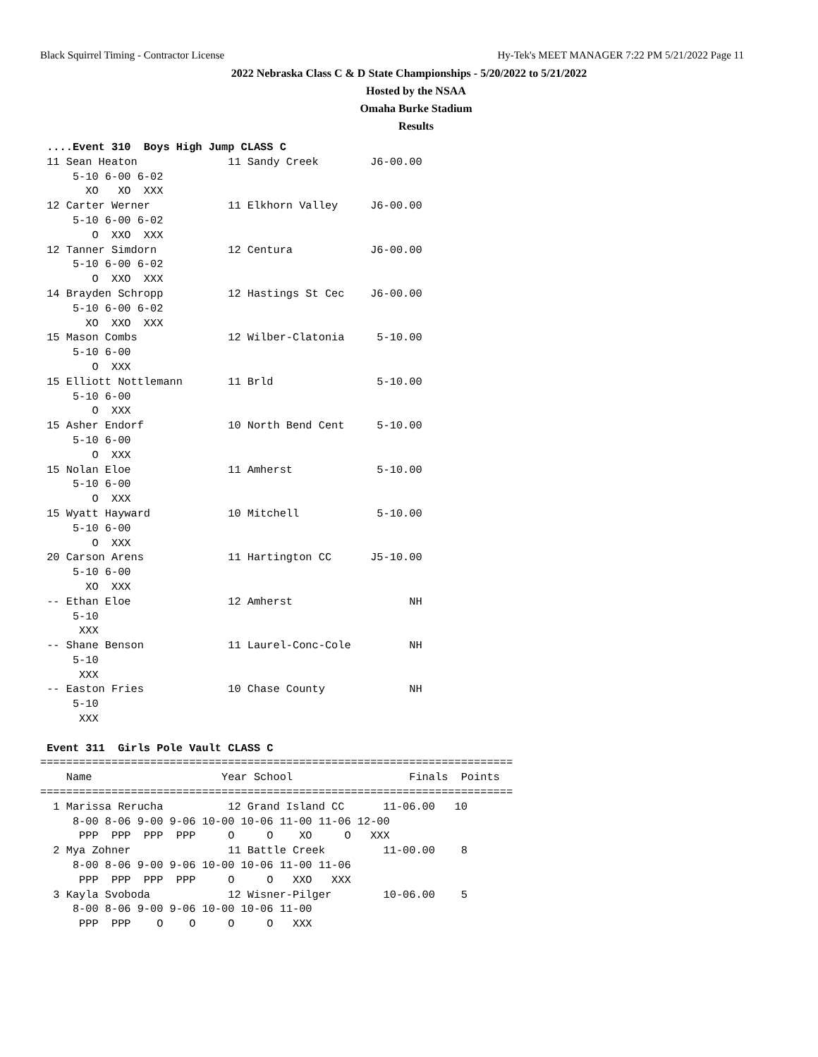Black Squirrel Timing - Contractor License Hy-Tek's MEET MANAGER 7:22 PM 5/21/2022 Page 11
2022 Nebraska Class C & D State Championships - 5/20/2022 to 5/21/2022
Hosted by the NSAA
Omaha Burke Stadium
Results
 ....Event 310  Boys High Jump CLASS C
 11 Sean Heaton              11 Sandy Creek        J6-00.00
     5-10 6-00 6-02
       XO   XO  XXX
 12 Carter Werner            11 Elkhorn Valley     J6-00.00
     5-10 6-00 6-02
        O  XXO  XXX
 12 Tanner Simdorn           12 Centura            J6-00.00
     5-10 6-00 6-02
        O  XXO  XXX
 14 Brayden Schropp          12 Hastings St Cec    J6-00.00
     5-10 6-00 6-02
       XO  XXO  XXX
 15 Mason Combs              12 Wilber-Clatonia     5-10.00
     5-10 6-00
        O  XXX
 15 Elliott Nottlemann       11 Brld                5-10.00
     5-10 6-00
        O  XXX
 15 Asher Endorf             10 North Bend Cent     5-10.00
     5-10 6-00
        O  XXX
 15 Nolan Eloe               11 Amherst             5-10.00
     5-10 6-00
        O  XXX
 15 Wyatt Hayward            10 Mitchell            5-10.00
     5-10 6-00
        O  XXX
 20 Carson Arens             11 Hartington CC      J5-10.00
     5-10 6-00
       XO  XXX
 -- Ethan Eloe               12 Amherst                  NH
     5-10
      XXX
 -- Shane Benson             11 Laurel-Conc-Cole         NH
     5-10
      XXX
 -- Easton Fries             10 Chase County             NH
     5-10
      XXX

 Event 311  Girls Pole Vault CLASS C
=========================================================================
    Name                    Year School                  Finals  Points
=========================================================================
  1 Marissa Rerucha          12 Grand Island CC      11-06.00   10
     8-00 8-06 9-00 9-06 10-00 10-06 11-00 11-06 12-00
      PPP  PPP  PPP  PPP     O     O    XO     O   XXX
  2 Mya Zohner               11 Battle Creek         11-00.00    8
     8-00 8-06 9-00 9-06 10-00 10-06 11-00 11-06
      PPP  PPP  PPP  PPP     O     O   XXO   XXX
  3 Kayla Svoboda            12 Wisner-Pilger        10-06.00    5
     8-00 8-06 9-00 9-06 10-00 10-06 11-00
      PPP  PPP    O    O     O     O   XXX